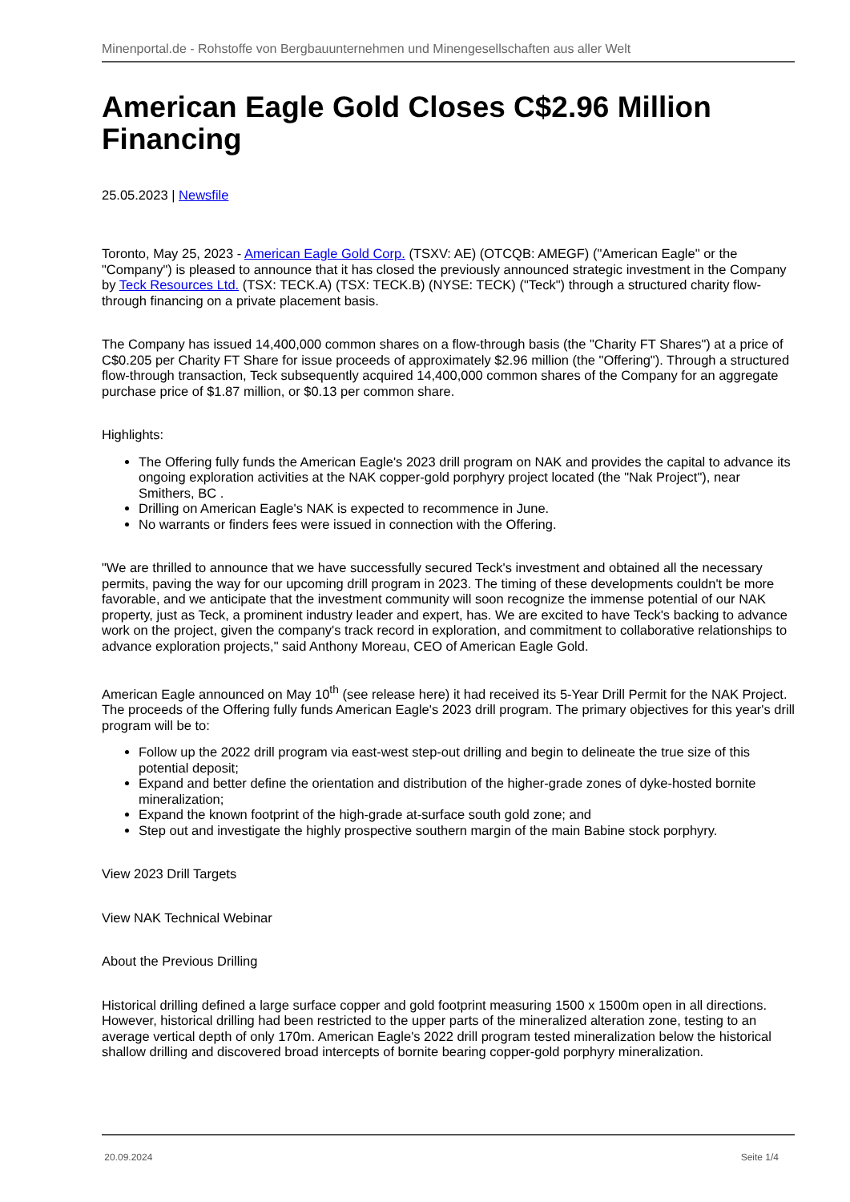Minenportal.de - Rohstoffe von Bergbauunternehmen und Minengesellschaften aus aller Welt
American Eagle Gold Closes C$2.96 Million Financing
25.05.2023 | Newsfile
Toronto, May 25, 2023 - American Eagle Gold Corp. (TSXV: AE) (OTCQB: AMEGF) ("American Eagle" or the "Company") is pleased to announce that it has closed the previously announced strategic investment in the Company by Teck Resources Ltd. (TSX: TECK.A) (TSX: TECK.B) (NYSE: TECK) ("Teck") through a structured charity flow-through financing on a private placement basis.
The Company has issued 14,400,000 common shares on a flow-through basis (the "Charity FT Shares") at a price of C$0.205 per Charity FT Share for issue proceeds of approximately $2.96 million (the "Offering"). Through a structured flow-through transaction, Teck subsequently acquired 14,400,000 common shares of the Company for an aggregate purchase price of $1.87 million, or $0.13 per common share.
Highlights:
The Offering fully funds the American Eagle's 2023 drill program on NAK and provides the capital to advance its ongoing exploration activities at the NAK copper-gold porphyry project located (the "Nak Project"), near Smithers, BC .
Drilling on American Eagle's NAK is expected to recommence in June.
No warrants or finders fees were issued in connection with the Offering.
"We are thrilled to announce that we have successfully secured Teck's investment and obtained all the necessary permits, paving the way for our upcoming drill program in 2023. The timing of these developments couldn't be more favorable, and we anticipate that the investment community will soon recognize the immense potential of our NAK property, just as Teck, a prominent industry leader and expert, has. We are excited to have Teck's backing to advance work on the project, given the company's track record in exploration, and commitment to collaborative relationships to advance exploration projects," said Anthony Moreau, CEO of American Eagle Gold.
American Eagle announced on May 10<sup>th</sup> (see release here) it had received its 5-Year Drill Permit for the NAK Project. The proceeds of the Offering fully funds American Eagle's 2023 drill program. The primary objectives for this year's drill program will be to:
Follow up the 2022 drill program via east-west step-out drilling and begin to delineate the true size of this potential deposit;
Expand and better define the orientation and distribution of the higher-grade zones of dyke-hosted bornite mineralization;
Expand the known footprint of the high-grade at-surface south gold zone; and
Step out and investigate the highly prospective southern margin of the main Babine stock porphyry.
View 2023 Drill Targets
View NAK Technical Webinar
About the Previous Drilling
Historical drilling defined a large surface copper and gold footprint measuring 1500 x 1500m open in all directions. However, historical drilling had been restricted to the upper parts of the mineralized alteration zone, testing to an average vertical depth of only 170m. American Eagle's 2022 drill program tested mineralization below the historical shallow drilling and discovered broad intercepts of bornite bearing copper-gold porphyry mineralization.
20.09.2024 Seite 1/4